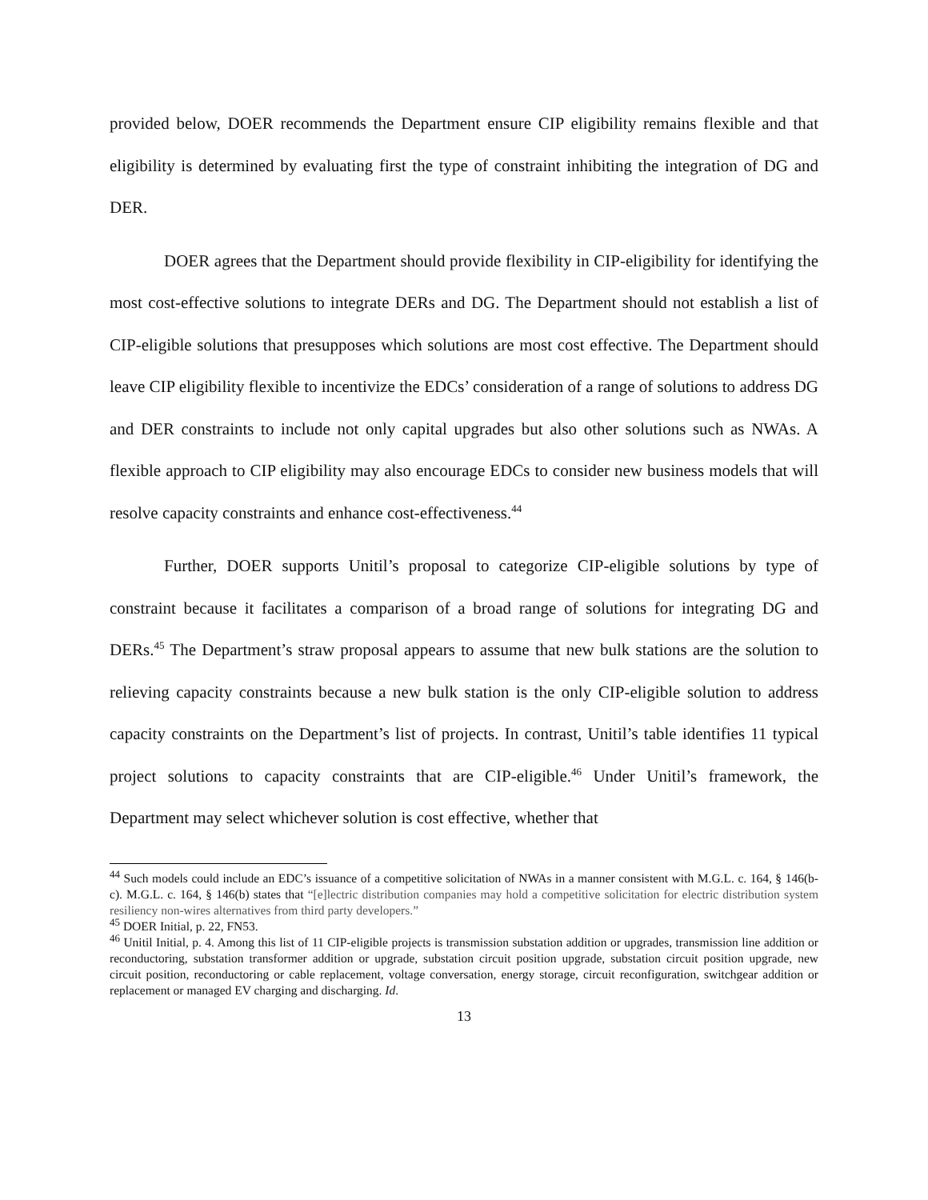provided below, DOER recommends the Department ensure CIP eligibility remains flexible and that eligibility is determined by evaluating first the type of constraint inhibiting the integration of DG and DER.
DOER agrees that the Department should provide flexibility in CIP-eligibility for identifying the most cost-effective solutions to integrate DERs and DG. The Department should not establish a list of CIP-eligible solutions that presupposes which solutions are most cost effective. The Department should leave CIP eligibility flexible to incentivize the EDCs’ consideration of a range of solutions to address DG and DER constraints to include not only capital upgrades but also other solutions such as NWAs. A flexible approach to CIP eligibility may also encourage EDCs to consider new business models that will resolve capacity constraints and enhance cost-effectiveness.<sup>44</sup>
Further, DOER supports Unitil’s proposal to categorize CIP-eligible solutions by type of constraint because it facilitates a comparison of a broad range of solutions for integrating DG and DERs.<sup>45</sup> The Department’s straw proposal appears to assume that new bulk stations are the solution to relieving capacity constraints because a new bulk station is the only CIP-eligible solution to address capacity constraints on the Department’s list of projects. In contrast, Unitil’s table identifies 11 typical project solutions to capacity constraints that are CIP-eligible.<sup>46</sup> Under Unitil’s framework, the Department may select whichever solution is cost effective, whether that
<sup>44</sup> Such models could include an EDC’s issuance of a competitive solicitation of NWAs in a manner consistent with M.G.L. c. 164, § 146(b-c). M.G.L. c. 164, § 146(b) states that “[e]lectric distribution companies may hold a competitive solicitation for electric distribution system resiliency non-wires alternatives from third party developers.”
<sup>45</sup> DOER Initial, p. 22, FN53.
<sup>46</sup> Unitil Initial, p. 4. Among this list of 11 CIP-eligible projects is transmission substation addition or upgrades, transmission line addition or reconductoring, substation transformer addition or upgrade, substation circuit position upgrade, substation circuit position upgrade, new circuit position, reconductoring or cable replacement, voltage conversation, energy storage, circuit reconfiguration, switchgear addition or replacement or managed EV charging and discharging. Id.
13